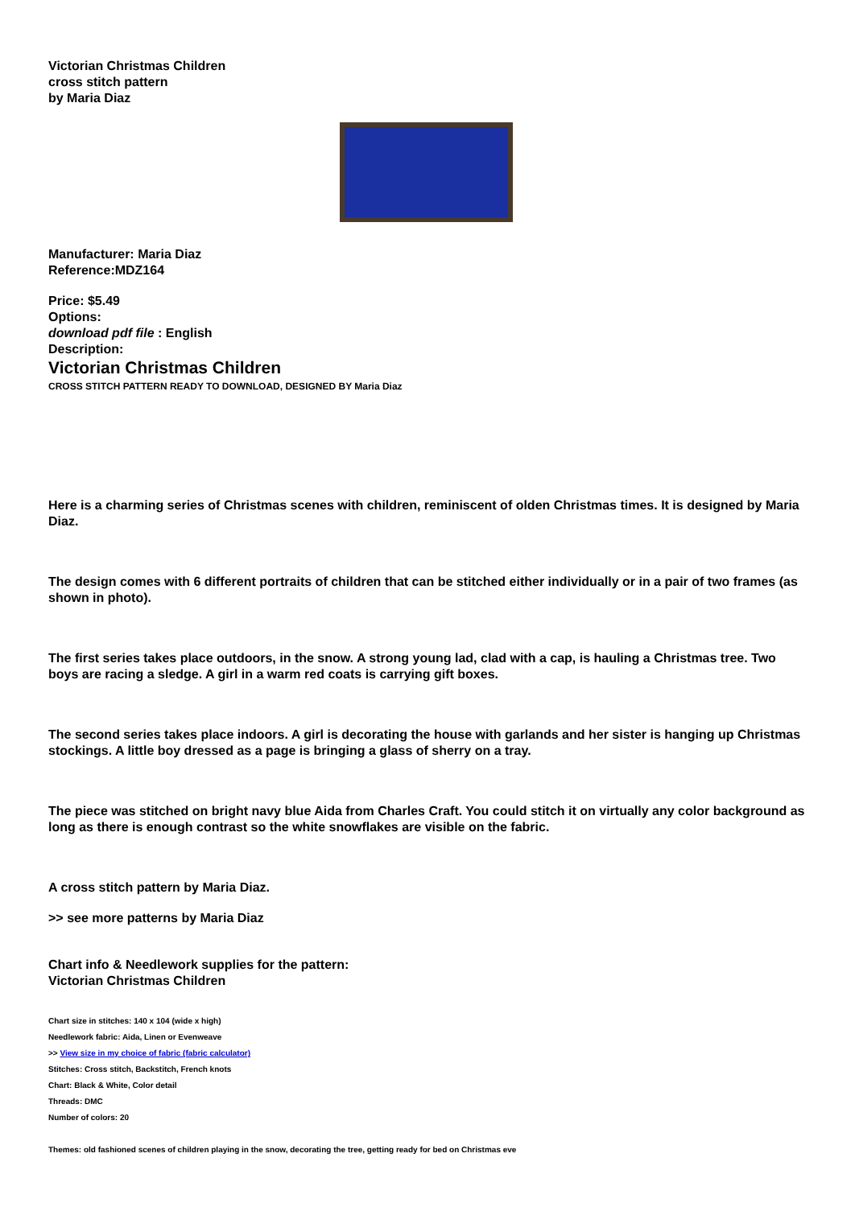Victorian Christmas Children
cross stitch pattern
by Maria Diaz
Manufacturer: Maria Diaz
Reference:MDZ164
Price: $5.49
Options:
download pdf file : English
Description:
Victorian Christmas Children
CROSS STITCH PATTERN READY TO DOWNLOAD, DESIGNED BY Maria Diaz
Here is a charming series of Christmas scenes with children, reminiscent of olden Christmas times. It is designed by Maria Diaz.
The design comes with 6 different portraits of children that can be stitched either individually or in a pair of two frames (as shown in photo).
The first series takes place outdoors, in the snow. A strong young lad, clad with a cap, is hauling a Christmas tree. Two boys are racing a sledge. A girl in a warm red coats is carrying gift boxes.
The second series takes place indoors. A girl is decorating the house with garlands and her sister is hanging up Christmas stockings. A little boy dressed as a page is bringing a glass of sherry on a tray.
The piece was stitched on bright navy blue Aida from Charles Craft. You could stitch it on virtually any color background as long as there is enough contrast so the white snowflakes are visible on the fabric.
A cross stitch pattern by Maria Diaz.
>> see more patterns by Maria Diaz
Chart info & Needlework supplies for the pattern:
Victorian Christmas Children
Chart size in stitches: 140 x 104 (wide x high)
Needlework fabric: Aida, Linen or Evenweave
>> View size in my choice of fabric (fabric calculator)
Stitches: Cross stitch, Backstitch, French knots
Chart: Black & White, Color detail
Threads: DMC
Number of colors: 20
Themes: old fashioned scenes of children playing in the snow, decorating the tree, getting ready for bed on Christmas eve